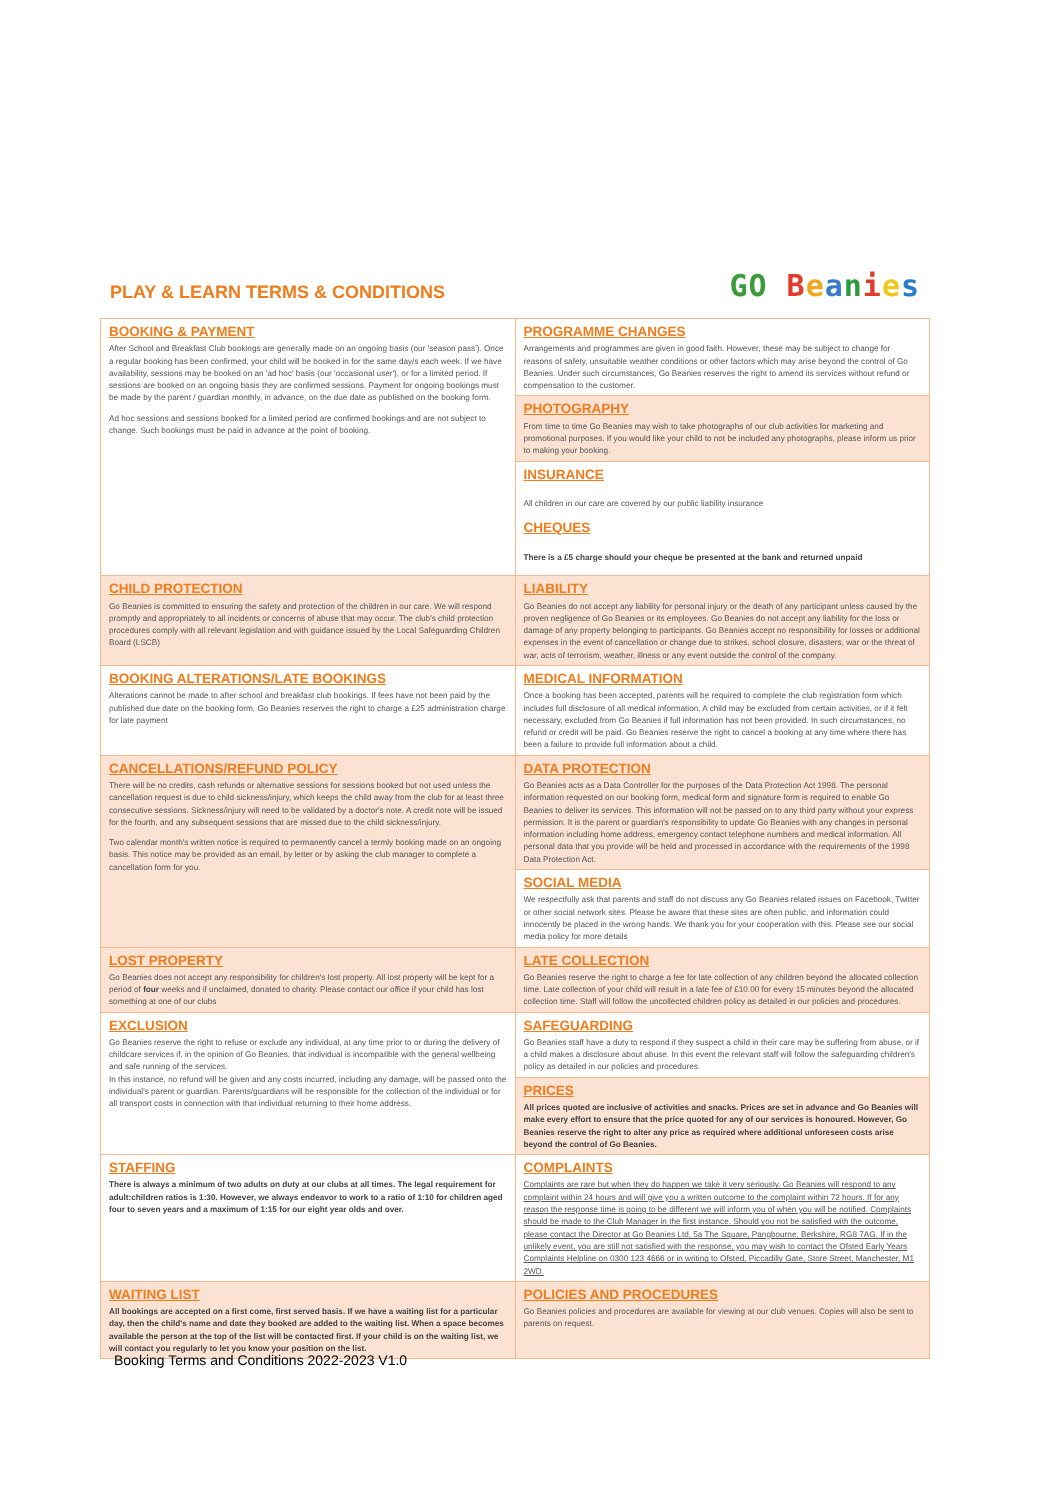PLAY & LEARN TERMS & CONDITIONS
GO Beanies
| BOOKING & PAYMENT After School and Breakfast Club bookings are generally made on an ongoing basis (our 'season pass'). Once a regular booking has been confirmed, your child will be booked in for the same day/s each week. If we have availability, sessions may be booked on an 'ad hoc' basis (our 'occasional user'), or for a limited period. If sessions are booked on an ongoing basis they are confirmed sessions. Payment for ongoing bookings must be made by the parent / guardian monthly, in advance, on the due date as published on the booking form. Ad hoc sessions and sessions booked for a limited period are confirmed bookings and are not subject to change. Such bookings must be paid in advance at the point of booking. | PROGRAMME CHANGES Arrangements and programmes are given in good faith. However, these may be subject to change for reasons of safety, unsuitable weather conditions or other factors which may arise beyond the control of Go Beanies. Under such circumstances, Go Beanies reserves the right to amend its services without refund or compensation to the customer. |
| | PHOTOGRAPHY From time to time Go Beanies may wish to take photographs of our club activities for marketing and promotional purposes. If you would like your child to not be included any photographs, please inform us prior to making your booking. |
| | INSURANCE All children in our care are covered by our public liability insurance CHEQUES There is a £5 charge should your cheque be presented at the bank and returned unpaid |
| CHILD PROTECTION Go Beanies is committed to ensuring the safety and protection of the children in our care. We will respond promptly and appropriately to all incidents or concerns of abuse that may occur. The club's child protection procedures comply with all relevant legislation and with guidance issued by the Local Safeguarding Children Board (LSCB) | LIABILITY Go Beanies do not accept any liability for personal injury or the death of any participant unless caused by the proven negligence of Go Beanies or its employees. Go Beanies do not accept any liability for the loss or damage of any property belonging to participants. Go Beanies accept no responsibility for losses or additional expenses in the event of cancellation or change due to strikes, school closure, disasters, war or the threat of war, acts of terrorism, weather, illness or any event outside the control of the company. |
| BOOKING ALTERATIONS/LATE BOOKINGS Alterations cannot be made to after school and breakfast club bookings. If fees have not been paid by the published due date on the booking form, Go Beanies reserves the right to charge a £25 administration charge for late payment | MEDICAL INFORMATION Once a booking has been accepted, parents will be required to complete the club registration form which includes full disclosure of all medical information. A child may be excluded from certain activities, or if it felt necessary, excluded from Go Beanies if full information has not been provided. In such circumstances, no refund or credit will be paid. Go Beanies reserve the right to cancel a booking at any time where there has been a failure to provide full information about a child. |
| CANCELLATIONS/REFUND POLICY There will be no credits, cash refunds or alternative sessions for sessions booked but not used unless the cancellation request is due to child sickness/injury, which keeps the child away from the club for at least three consecutive sessions. Sickness/injury will need to be validated by a doctor's note. A credit note will be issued for the fourth, and any subsequent sessions that are missed due to the child sickness/injury. Two calendar month's written notice is required to permanently cancel a termly booking made on an ongoing basis. This notice may be provided as an email, by letter or by asking the club manager to complete a cancellation form for you. | DATA PROTECTION Go Beanies acts as a Data Controller for the purposes of the Data Protection Act 1998. The personal information requested on our booking form, medical form and signature form is required to enable Go Beanies to deliver its services. This information will not be passed on to any third party without your express permission. It is the parent or guardian's responsibility to update Go Beanies with any changes in personal information including home address, emergency contact telephone numbers and medical information. All personal data that you provide will be held and processed in accordance with the requirements of the 1998 Data Protection Act. |
| | SOCIAL MEDIA We respectfully ask that parents and staff do not discuss any Go Beanies related issues on Facebook, Twitter or other social network sites. Please be aware that these sites are often public, and information could innocently be placed in the wrong hands. We thank you for your cooperation with this. Please see our social media policy for more details |
| LOST PROPERTY Go Beanies does not accept any responsibility for children's lost property. All lost property will be kept for a period of four weeks and if unclaimed, donated to charity. Please contact our office if your child has lost something at one of our clubs | LATE COLLECTION Go Beanies reserve the right to charge a fee for late collection of any children beyond the allocated collection time. Late collection of your child will result in a late fee of £10.00 for every 15 minutes beyond the allocated collection time. Staff will follow the uncollected children policy as detailed in our policies and procedures. |
| EXCLUSION Go Beanies reserve the right to refuse or exclude any individual, at any time prior to or during the delivery of childcare services if, in the opinion of Go Beanies, that individual is incompatible with the general wellbeing and safe running of the services. In this instance, no refund will be given and any costs incurred, including any damage, will be passed onto the individual's parent or guardian. Parents/guardians will be responsible for the collection of the individual or for all transport costs in connection with that individual returning to their home address. | SAFEGUARDING Go Beanies staff have a duty to respond if they suspect a child in their care may be suffering from abuse, or if a child makes a disclosure about abuse. In this event the relevant staff will follow the safeguarding children's policy as detailed in our policies and procedures. |
| | PRICES All prices quoted are inclusive of activities and snacks. Prices are set in advance and Go Beanies will make every effort to ensure that the price quoted for any of our services is honoured. However, Go Beanies reserve the right to alter any price as required where additional unforeseen costs arise beyond the control of Go Beanies. |
| STAFFING There is always a minimum of two adults on duty at our clubs at all times. The legal requirement for adult:children ratios is 1:30. However, we always endeavor to work to a ratio of 1:10 for children aged four to seven years and a maximum of 1:15 for our eight year olds and over. | COMPLAINTS Complaints are rare but when they do happen we take it very seriously. Go Beanies will respond to any complaint within 24 hours and will give you a written outcome to the complaint within 72 hours. If for any reason the response time is going to be different we will inform you of when you will be notified. Complaints should be made to the Club Manager in the first instance. Should you not be satisfied with the outcome, please contact the Director at Go Beanies Ltd, 5a The Square, Pangbourne, Berkshire, RG8 7AG. If in the unlikely event, you are still not satisfied with the response, you may wish to contact the Ofsted Early Years Complaints Helpline on 0300 123 4666 or in writing to Ofsted, Piccadilly Gate, Store Street, Manchester, M1 2WD. |
| WAITING LIST All bookings are accepted on a first come, first served basis. If we have a waiting list for a particular day, then the child's name and date they booked are added to the waiting list. When a space becomes available the person at the top of the list will be contacted first. If your child is on the waiting list, we will contact you regularly to let you know your position on the list. | POLICIES AND PROCEDURES Go Beanies policies and procedures are available for viewing at our club venues. Copies will also be sent to parents on request. |
Booking Terms and Conditions 2022-2023 V1.0